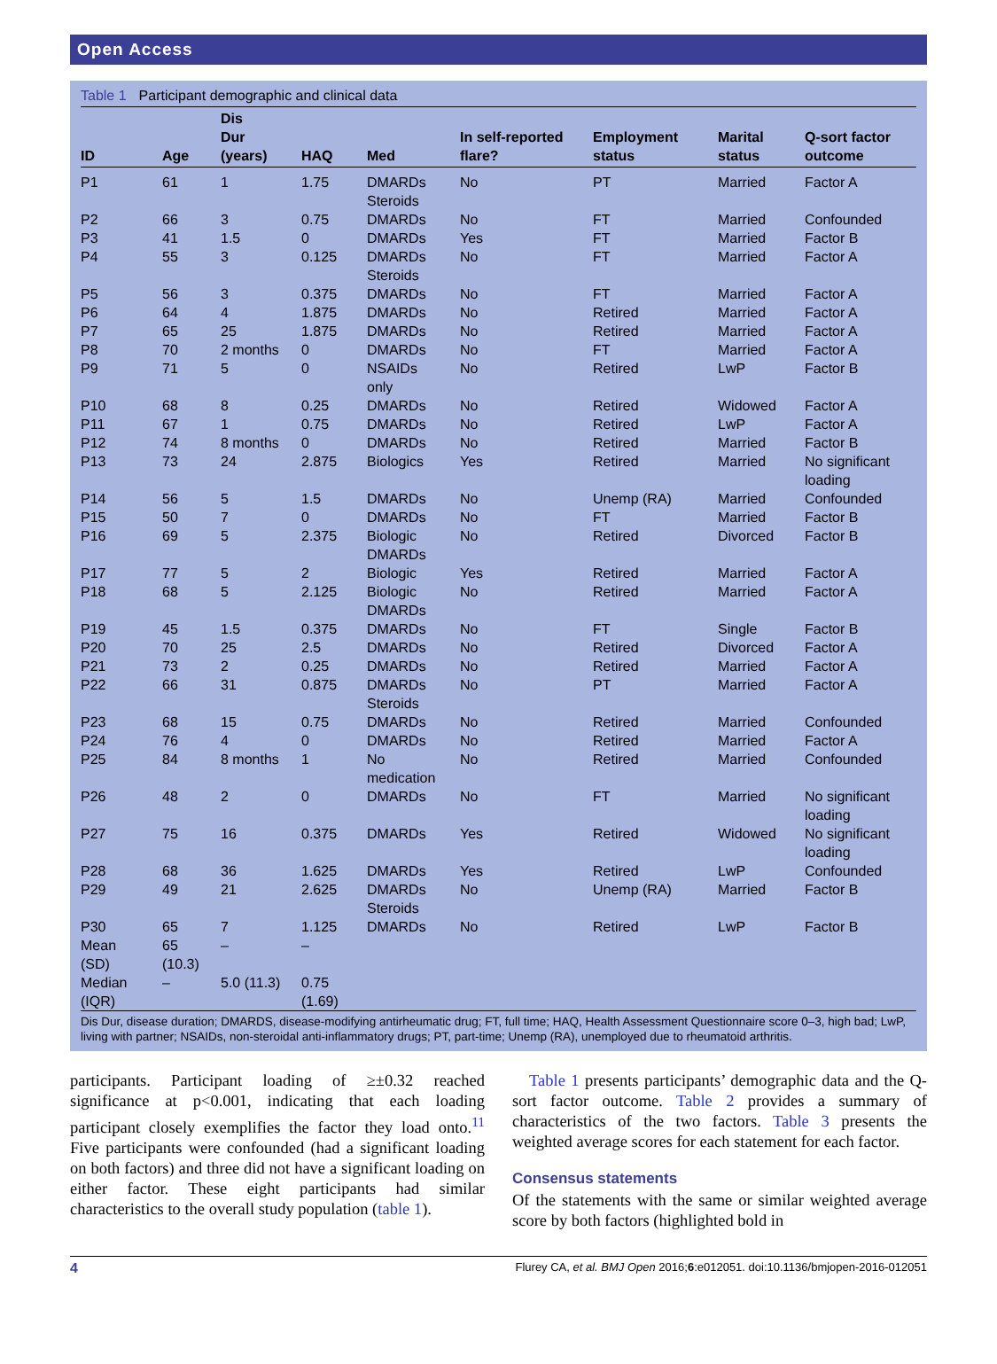Open Access
Table 1 Participant demographic and clinical data
| ID | Age | Dis Dur (years) | HAQ | Med | In self-reported flare? | Employment status | Marital status | Q-sort factor outcome |
| --- | --- | --- | --- | --- | --- | --- | --- | --- |
| P1 | 61 | 1 | 1.75 | DMARDs Steroids | No | PT | Married | Factor A |
| P2 | 66 | 3 | 0.75 | DMARDs | No | FT | Married | Confounded |
| P3 | 41 | 1.5 | 0 | DMARDs | Yes | FT | Married | Factor B |
| P4 | 55 | 3 | 0.125 | DMARDs Steroids | No | FT | Married | Factor A |
| P5 | 56 | 3 | 0.375 | DMARDs | No | FT | Married | Factor A |
| P6 | 64 | 4 | 1.875 | DMARDs | No | Retired | Married | Factor A |
| P7 | 65 | 25 | 1.875 | DMARDs | No | Retired | Married | Factor A |
| P8 | 70 | 2 months | 0 | DMARDs | No | FT | Married | Factor A |
| P9 | 71 | 5 | 0 | NSAIDs only | No | Retired | LwP | Factor B |
| P10 | 68 | 8 | 0.25 | DMARDs | No | Retired | Widowed | Factor A |
| P11 | 67 | 1 | 0.75 | DMARDs | No | Retired | LwP | Factor A |
| P12 | 74 | 8 months | 0 | DMARDs | No | Retired | Married | Factor B |
| P13 | 73 | 24 | 2.875 | Biologics | Yes | Retired | Married | No significant loading |
| P14 | 56 | 5 | 1.5 | DMARDs | No | Unemp (RA) | Married | Confounded |
| P15 | 50 | 7 | 0 | DMARDs | No | FT | Married | Factor B |
| P16 | 69 | 5 | 2.375 | Biologic DMARDs | No | Retired | Divorced | Factor B |
| P17 | 77 | 5 | 2 | Biologic | Yes | Retired | Married | Factor A |
| P18 | 68 | 5 | 2.125 | Biologic DMARDs | No | Retired | Married | Factor A |
| P19 | 45 | 1.5 | 0.375 | DMARDs | No | FT | Single | Factor B |
| P20 | 70 | 25 | 2.5 | DMARDs | No | Retired | Divorced | Factor A |
| P21 | 73 | 2 | 0.25 | DMARDs | No | Retired | Married | Factor A |
| P22 | 66 | 31 | 0.875 | DMARDs Steroids | No | PT | Married | Factor A |
| P23 | 68 | 15 | 0.75 | DMARDs | No | Retired | Married | Confounded |
| P24 | 76 | 4 | 0 | DMARDs | No | Retired | Married | Factor A |
| P25 | 84 | 8 months | 1 | No medication | No | Retired | Married | Confounded |
| P26 | 48 | 2 | 0 | DMARDs | No | FT | Married | No significant loading |
| P27 | 75 | 16 | 0.375 | DMARDs | Yes | Retired | Widowed | No significant loading |
| P28 | 68 | 36 | 1.625 | DMARDs | Yes | Retired | LwP | Confounded |
| P29 | 49 | 21 | 2.625 | DMARDs Steroids | No | Unemp (RA) | Married | Factor B |
| P30 | 65 | 7 | 1.125 | DMARDs | No | Retired | LwP | Factor B |
| Mean (SD) | 65 (10.3) | – | – | | | | | |
| Median (IQR) | – | 5.0 (11.3) | 0.75 (1.69) | | | | | |
Dis Dur, disease duration; DMARDS, disease-modifying antirheumatic drug; FT, full time; HAQ, Health Assessment Questionnaire score 0–3, high bad; LwP, living with partner; NSAIDs, non-steroidal anti-inflammatory drugs; PT, part-time; Unemp (RA), unemployed due to rheumatoid arthritis.
participants. Participant loading of ≥±0.32 reached significance at p<0.001, indicating that each loading participant closely exemplifies the factor they load onto.<sup>11</sup> Five participants were confounded (had a significant loading on both factors) and three did not have a significant loading on either factor. These eight participants had similar characteristics to the overall study population (table 1).
Table 1 presents participants’ demographic data and the Q-sort factor outcome. Table 2 provides a summary of characteristics of the two factors. Table 3 presents the weighted average scores for each statement for each factor.
Consensus statements
Of the statements with the same or similar weighted average score by both factors (highlighted bold in
4 Flurey CA, et al. BMJ Open 2016;6:e012051. doi:10.1136/bmjopen-2016-012051